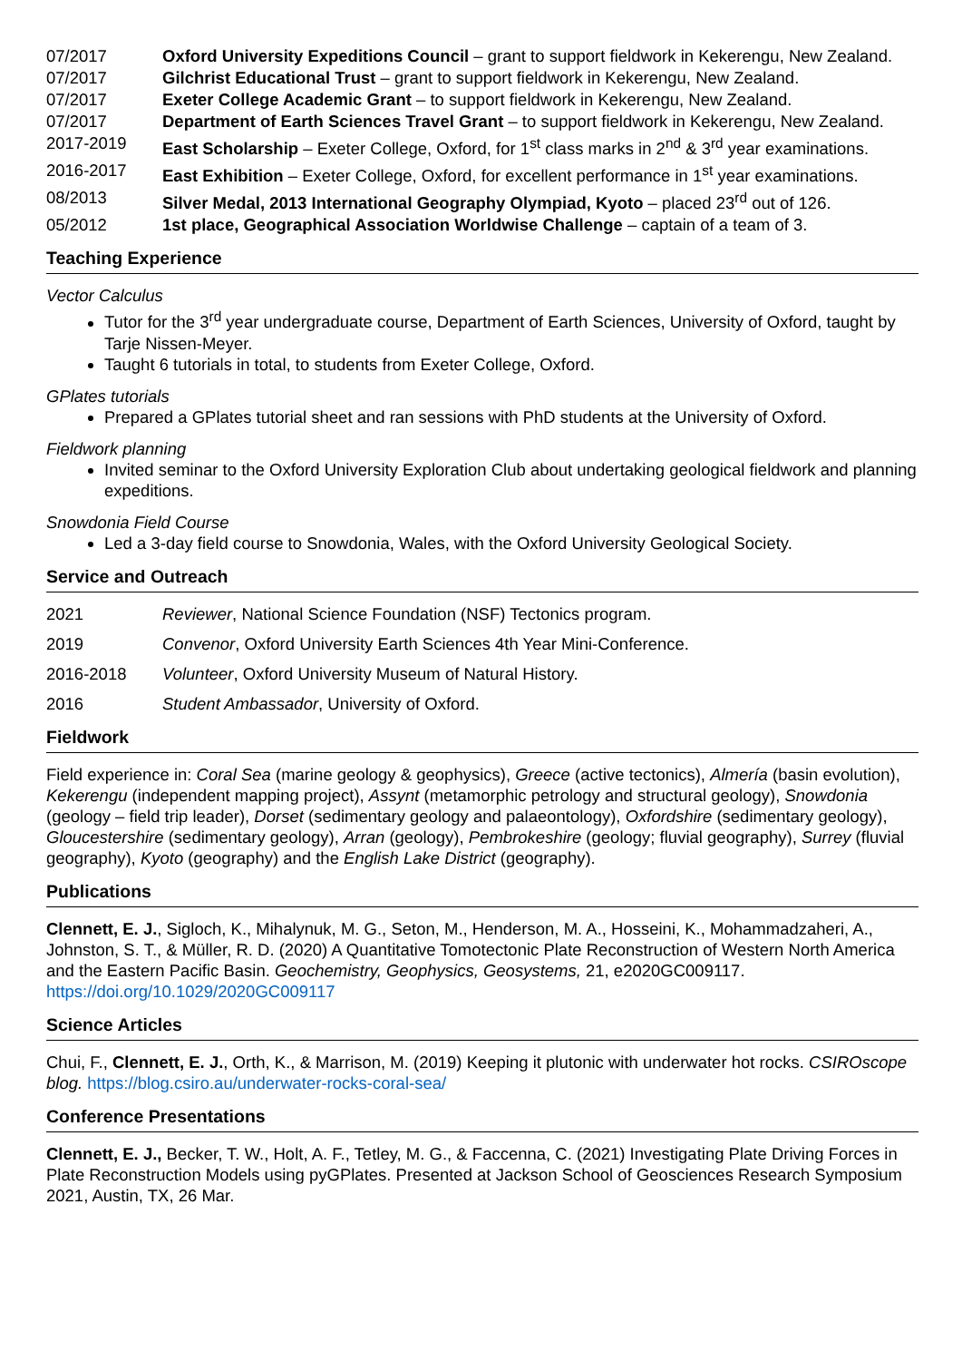07/2017 Oxford University Expeditions Council – grant to support fieldwork in Kekerengu, New Zealand.
07/2017 Gilchrist Educational Trust – grant to support fieldwork in Kekerengu, New Zealand.
07/2017 Exeter College Academic Grant – to support fieldwork in Kekerengu, New Zealand.
07/2017 Department of Earth Sciences Travel Grant – to support fieldwork in Kekerengu, New Zealand.
2017-2019 East Scholarship – Exeter College, Oxford, for 1<sup>st</sup> class marks in 2<sup>nd</sup> & 3<sup>rd</sup> year examinations.
2016-2017 East Exhibition – Exeter College, Oxford, for excellent performance in 1<sup>st</sup> year examinations.
08/2013 Silver Medal, 2013 International Geography Olympiad, Kyoto – placed 23<sup>rd</sup> out of 126.
05/2012 1st place, Geographical Association Worldwise Challenge – captain of a team of 3.
Teaching Experience
Vector Calculus
Tutor for the 3<sup>rd</sup> year undergraduate course, Department of Earth Sciences, University of Oxford, taught by Tarje Nissen-Meyer.
Taught 6 tutorials in total, to students from Exeter College, Oxford.
GPlates tutorials
Prepared a GPlates tutorial sheet and ran sessions with PhD students at the University of Oxford.
Fieldwork planning
Invited seminar to the Oxford University Exploration Club about undertaking geological fieldwork and planning expeditions.
Snowdonia Field Course
Led a 3-day field course to Snowdonia, Wales, with the Oxford University Geological Society.
Service and Outreach
2021 Reviewer, National Science Foundation (NSF) Tectonics program.
2019 Convenor, Oxford University Earth Sciences 4th Year Mini-Conference.
2016-2018 Volunteer, Oxford University Museum of Natural History.
2016 Student Ambassador, University of Oxford.
Fieldwork
Field experience in: Coral Sea (marine geology & geophysics), Greece (active tectonics), Almería (basin evolution), Kekerengu (independent mapping project), Assynt (metamorphic petrology and structural geology), Snowdonia (geology – field trip leader), Dorset (sedimentary geology and palaeontology), Oxfordshire (sedimentary geology), Gloucestershire (sedimentary geology), Arran (geology), Pembrokeshire (geology; fluvial geography), Surrey (fluvial geography), Kyoto (geography) and the English Lake District (geography).
Publications
Clennett, E. J., Sigloch, K., Mihalynuk, M. G., Seton, M., Henderson, M. A., Hosseini, K., Mohammadzaheri, A., Johnston, S. T., & Müller, R. D. (2020) A Quantitative Tomotectonic Plate Reconstruction of Western North America and the Eastern Pacific Basin. Geochemistry, Geophysics, Geosystems, 21, e2020GC009117. https://doi.org/10.1029/2020GC009117
Science Articles
Chui, F., Clennett, E. J., Orth, K., & Marrison, M. (2019) Keeping it plutonic with underwater hot rocks. CSIROscope blog. https://blog.csiro.au/underwater-rocks-coral-sea/
Conference Presentations
Clennett, E. J., Becker, T. W., Holt, A. F., Tetley, M. G., & Faccenna, C. (2021) Investigating Plate Driving Forces in Plate Reconstruction Models using pyGPlates. Presented at Jackson School of Geosciences Research Symposium 2021, Austin, TX, 26 Mar.